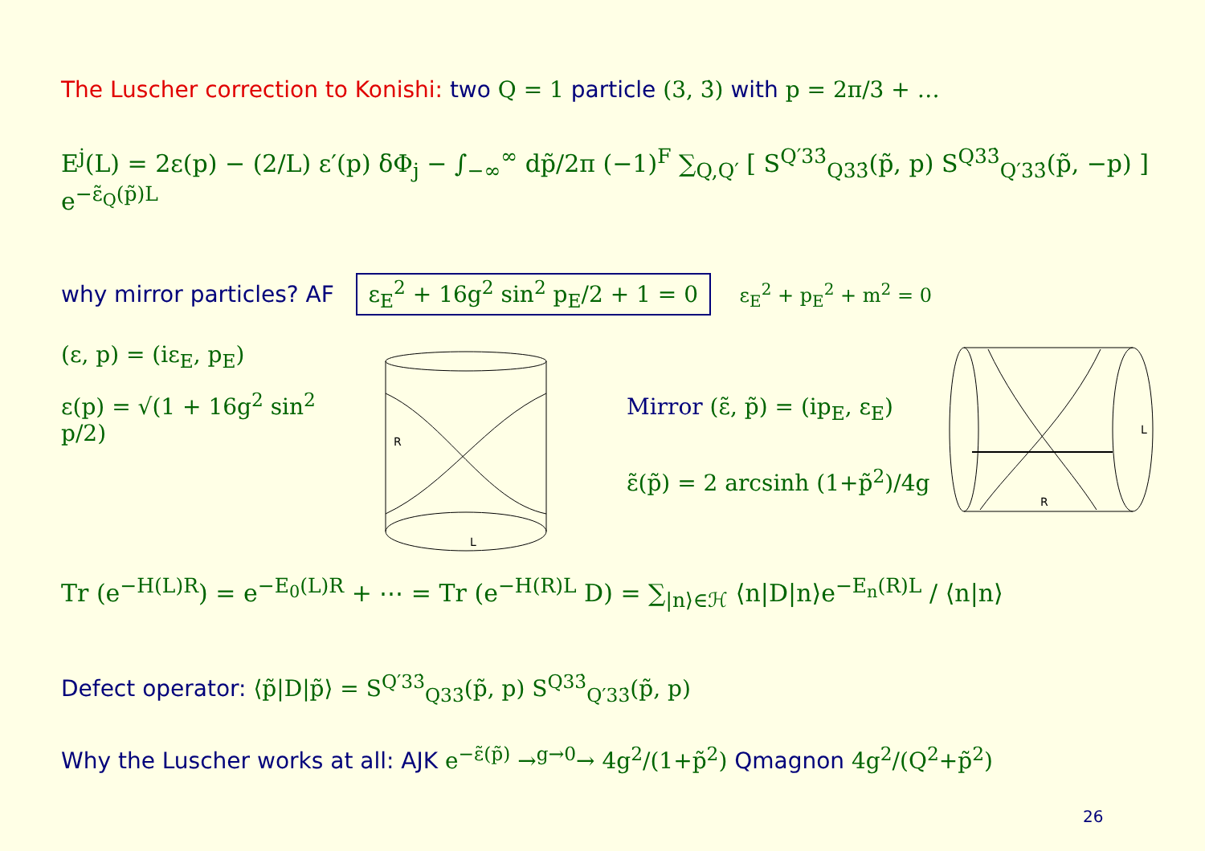The Luscher correction to Konishi: two Q = 1 particle (3, 3̇) with p = 2π/3 + …
E<sup>j</sup>(L) = 2ε(p) − (2/L) ε′(p) δΦ<sub>j</sub> − ∫<sub>−∞</sub><sup>∞</sup> dp̃/2π (−1)<sup>F</sup> ∑<sub>Q,Q′</sub> [ S<sup>Q′33̇</sup><sub>Q33̇</sub>(p̃, p) S<sup>Q33̇</sup><sub>Q′33̇</sub>(p̃, −p) ] e<sup>−ε̃<sub>Q</sub>(p̃)L</sup>
why mirror particles? AF ε<sub>E</sub><sup>2</sup> + 16g<sup>2</sup> sin<sup>2</sup> p<sub>E</sub>/2 + 1 = 0 ε<sub>E</sub><sup>2</sup> + p<sub>E</sub><sup>2</sup> + m<sup>2</sup> = 0
(ε, p) = (iε<sub>E</sub>, p<sub>E</sub>)
ε(p) = √(1 + 16g<sup>2</sup> sin<sup>2</sup> p/2)
R
L
Mirror (ε̃, p̃) = (ip<sub>E</sub>, ε<sub>E</sub>)
ε̃(p̃) = 2 arcsinh (1+p̃<sup>2</sup>)/4g
L
R
Tr (e<sup>−H(L)R</sup>) = e<sup>−E<sub>0</sub>(L)R</sup> + ⋯ = Tr (e<sup>−H(R)L</sup> D) = ∑<sub>|n⟩∈ℋ</sub> ⟨n|D|n⟩e<sup>−E<sub>n</sub>(R)L</sup> / ⟨n|n⟩
Defect operator: ⟨p̃|D|p̃⟩ = S<sup>Q′33̇</sup><sub>Q33̇</sub>(p̃, p) S<sup>Q33̇</sup><sub>Q′33̇</sub>(p̃, p)
Why the Luscher works at all: AJK e<sup>−ε̃(p̃)</sup> →<sup>g→0</sup>→ 4g<sup>2</sup>/(1+p̃<sup>2</sup>) Qmagnon 4g<sup>2</sup>/(Q<sup>2</sup>+p̃<sup>2</sup>)
26